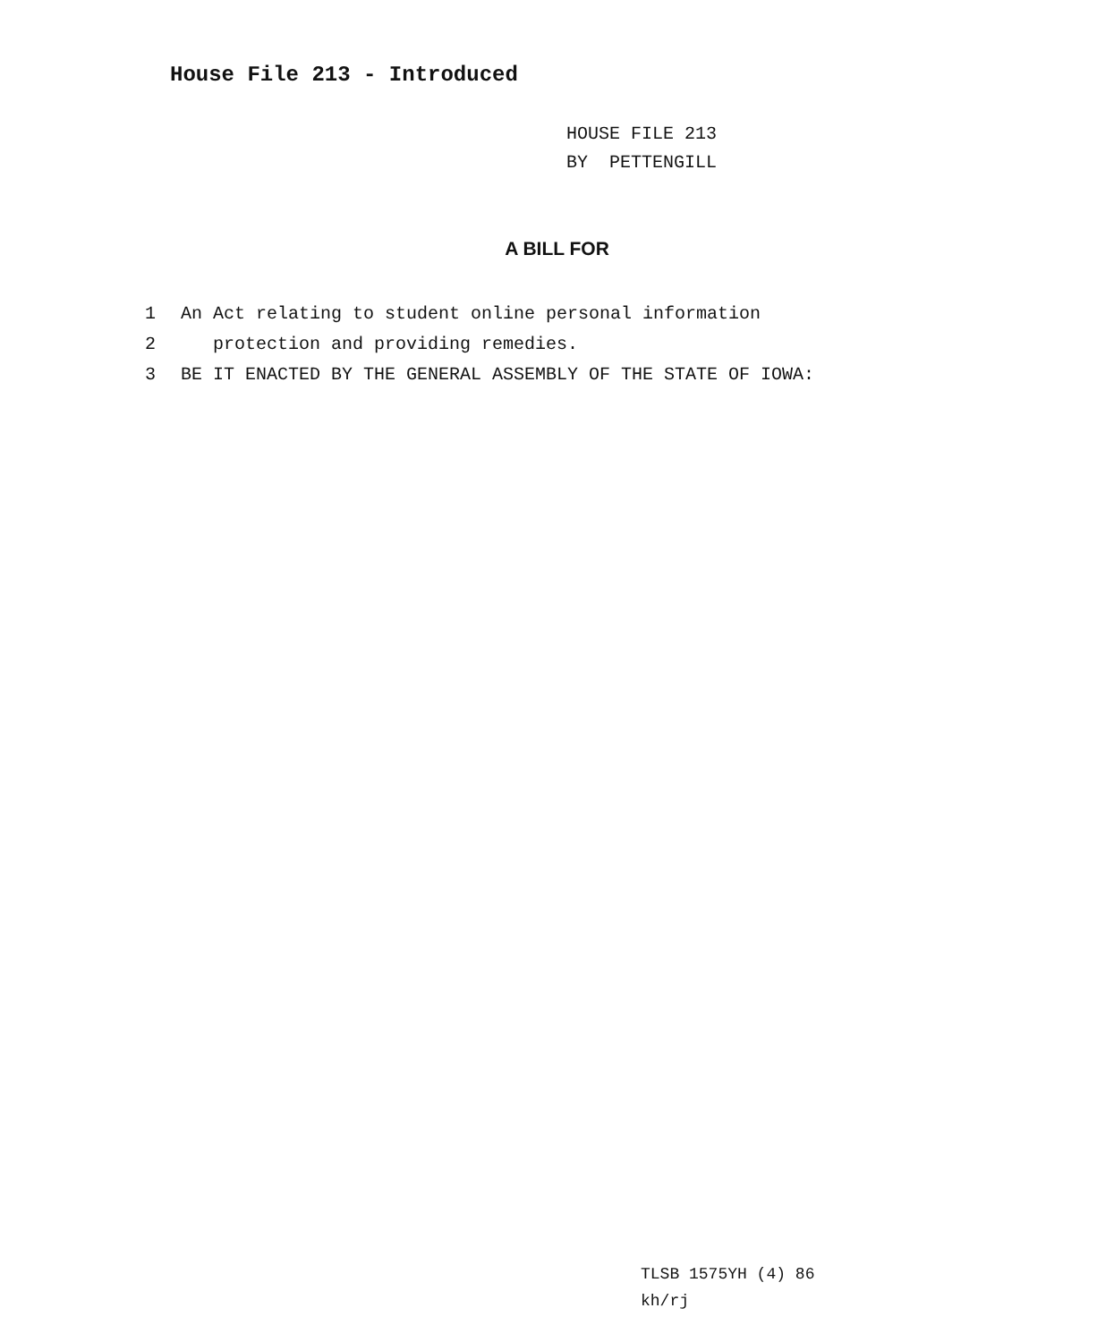House File 213 - Introduced
HOUSE FILE 213
BY PETTENGILL
A BILL FOR
1 An Act relating to student online personal information
2 protection and providing remedies.
3 BE IT ENACTED BY THE GENERAL ASSEMBLY OF THE STATE OF IOWA:
TLSB 1575YH (4) 86
kh/rj